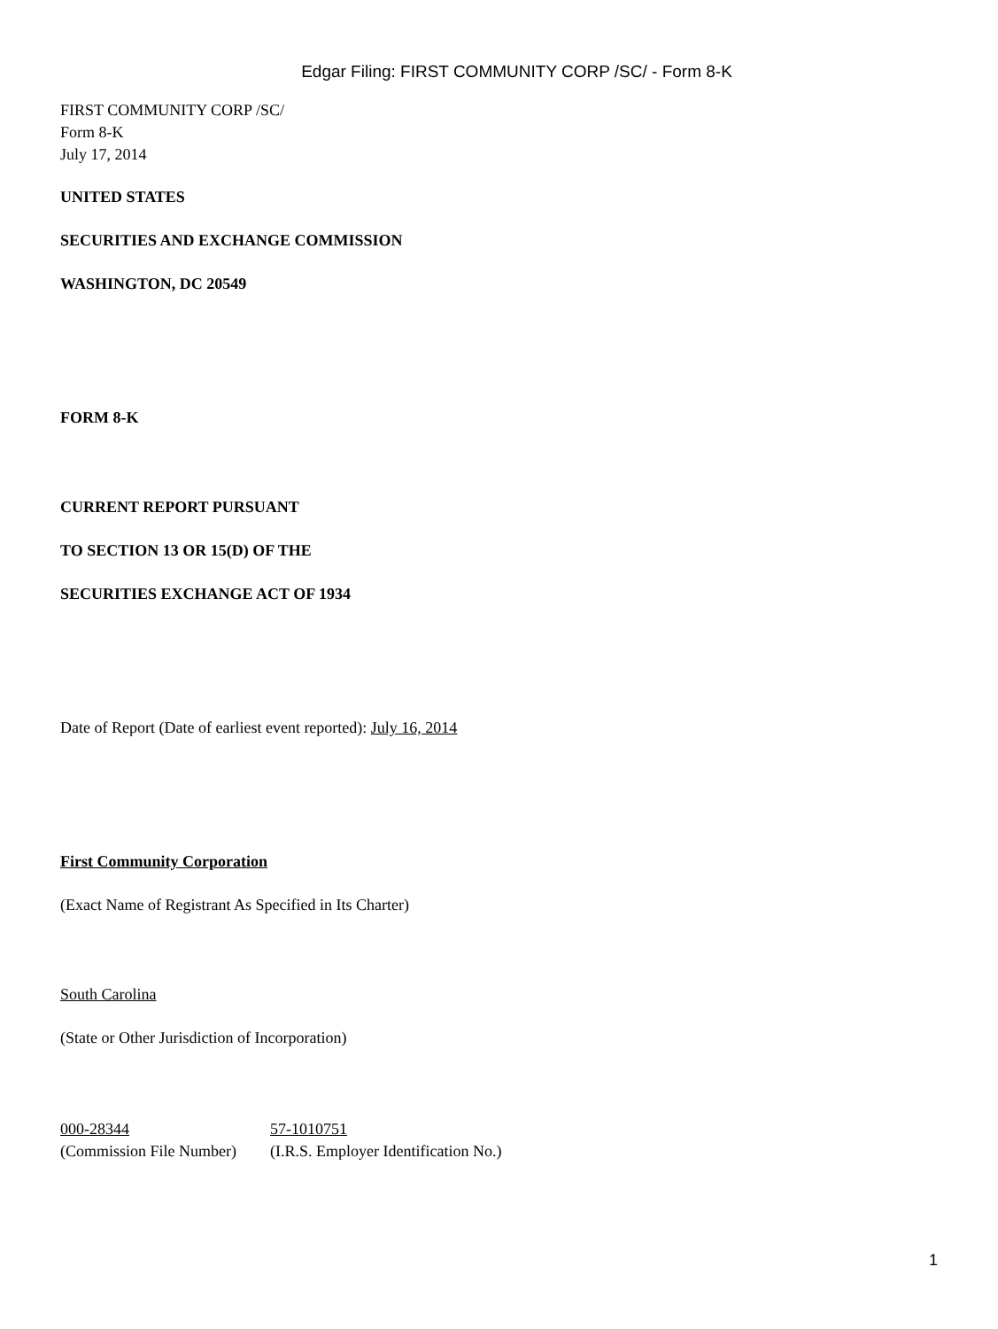Edgar Filing: FIRST COMMUNITY CORP /SC/ - Form 8-K
FIRST COMMUNITY CORP /SC/
Form 8-K
July 17, 2014
UNITED STATES
SECURITIES AND EXCHANGE COMMISSION
WASHINGTON, DC 20549
FORM 8-K
CURRENT REPORT PURSUANT
TO SECTION 13 OR 15(D) OF THE
SECURITIES EXCHANGE ACT OF 1934
Date of Report (Date of earliest event reported): July 16, 2014
First Community Corporation
(Exact Name of Registrant As Specified in Its Charter)
South Carolina
(State or Other Jurisdiction of Incorporation)
000-28344
(Commission File Number)
57-1010751
(I.R.S. Employer Identification No.)
1